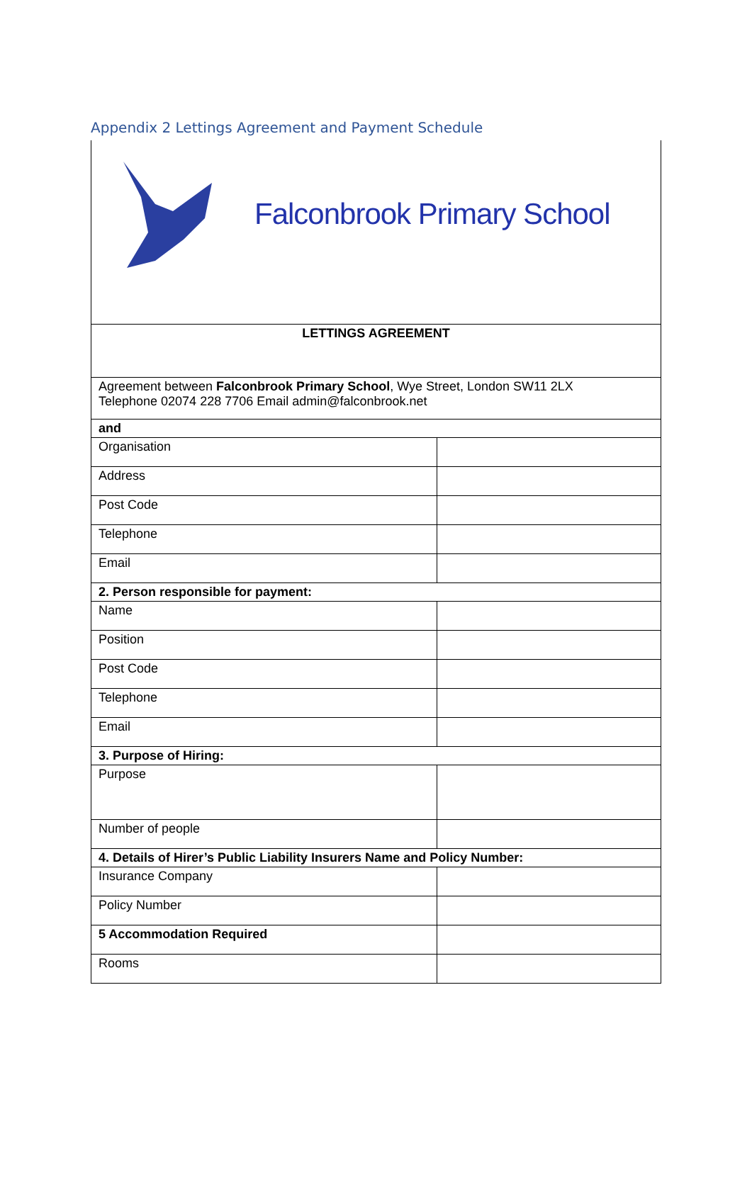Appendix 2 Lettings Agreement and Payment Schedule
| Falconbrook Primary School | |
| LETTINGS AGREEMENT | |
| Agreement between Falconbrook Primary School , Wye Street, London SW11 2LX Telephone 02074 228 7706 Email admin@falconbrook.net | |
| and | |
| Organisation | |
| Address | |
| Post Code | |
| Telephone | |
| Email | |
| 2. Person responsible for payment: | |
| Name | |
| Position | |
| Post Code | |
| Telephone | |
| Email | |
| 3. Purpose of Hiring: | |
| Purpose | |
| Number of people | |
| 4. Details of Hirer’s Public Liability Insurers Name and Policy Number: | |
| Insurance Company | |
| Policy Number | |
| 5 Accommodation Required | |
| Rooms | |